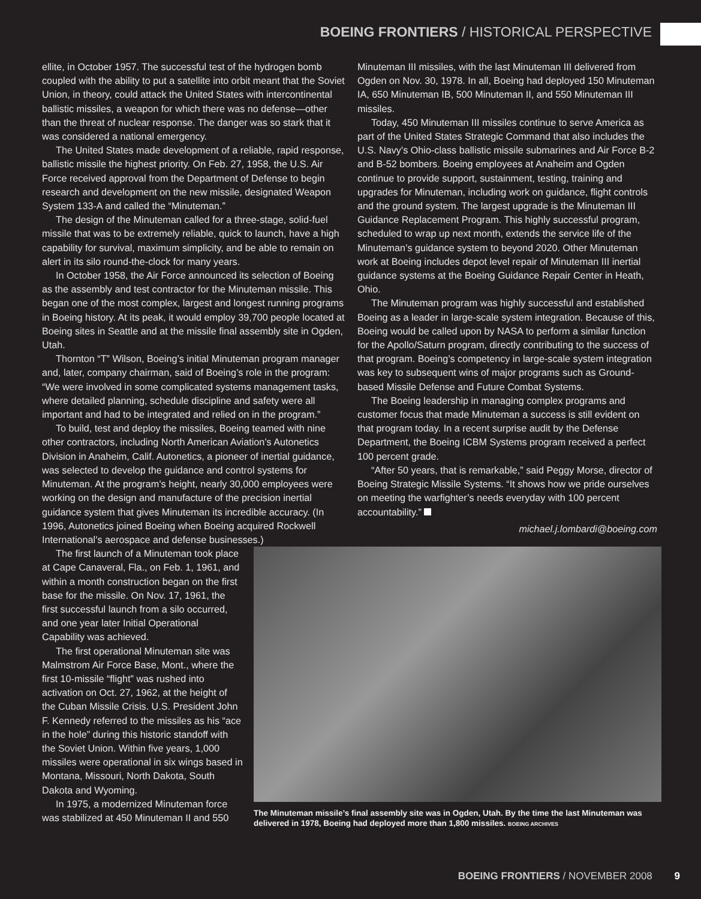BOEING FRONTIERS / HISTORICAL PERSPECTIVE
ellite, in October 1957. The successful test of the hydrogen bomb coupled with the ability to put a satellite into orbit meant that the Soviet Union, in theory, could attack the United States with intercontinental ballistic missiles, a weapon for which there was no defense—other than the threat of nuclear response. The danger was so stark that it was considered a national emergency.
The United States made development of a reliable, rapid response, ballistic missile the highest priority. On Feb. 27, 1958, the U.S. Air Force received approval from the Department of Defense to begin research and development on the new missile, designated Weapon System 133-A and called the “Minuteman.”
The design of the Minuteman called for a three-stage, solid-fuel missile that was to be extremely reliable, quick to launch, have a high capability for survival, maximum simplicity, and be able to remain on alert in its silo round-the-clock for many years.
In October 1958, the Air Force announced its selection of Boeing as the assembly and test contractor for the Minuteman missile. This began one of the most complex, largest and longest running programs in Boeing history. At its peak, it would employ 39,700 people located at Boeing sites in Seattle and at the missile final assembly site in Ogden, Utah.
Thornton “T” Wilson, Boeing’s initial Minuteman program manager and, later, company chairman, said of Boeing’s role in the program: “We were involved in some complicated systems management tasks, where detailed planning, schedule discipline and safety were all important and had to be integrated and relied on in the program.”
To build, test and deploy the missiles, Boeing teamed with nine other contractors, including North American Aviation’s Autonetics Division in Anaheim, Calif. Autonetics, a pioneer of inertial guidance, was selected to develop the guidance and control systems for Minuteman. At the program’s height, nearly 30,000 employees were working on the design and manufacture of the precision inertial guidance system that gives Minuteman its incredible accuracy. (In 1996, Autonetics joined Boeing when Boeing acquired Rockwell International’s aerospace and defense businesses.)
Minuteman III missiles, with the last Minuteman III delivered from Ogden on Nov. 30, 1978. In all, Boeing had deployed 150 Minuteman IA, 650 Minuteman IB, 500 Minuteman II, and 550 Minuteman III missiles.
Today, 450 Minuteman III missiles continue to serve America as part of the United States Strategic Command that also includes the U.S. Navy’s Ohio-class ballistic missile submarines and Air Force B-2 and B-52 bombers. Boeing employees at Anaheim and Ogden continue to provide support, sustainment, testing, training and upgrades for Minuteman, including work on guidance, flight controls and the ground system. The largest upgrade is the Minuteman III Guidance Replacement Program. This highly successful program, scheduled to wrap up next month, extends the service life of the Minuteman’s guidance system to beyond 2020. Other Minuteman work at Boeing includes depot level repair of Minuteman III inertial guidance systems at the Boeing Guidance Repair Center in Heath, Ohio.
The Minuteman program was highly successful and established Boeing as a leader in large-scale system integration. Because of this, Boeing would be called upon by NASA to perform a similar function for the Apollo/Saturn program, directly contributing to the success of that program. Boeing’s competency in large-scale system integration was key to subsequent wins of major programs such as Ground-based Missile Defense and Future Combat Systems.
The Boeing leadership in managing complex programs and customer focus that made Minuteman a success is still evident on that program today. In a recent surprise audit by the Defense Department, the Boeing ICBM Systems program received a perfect 100 percent grade.
“After 50 years, that is remarkable,” said Peggy Morse, director of Boeing Strategic Missile Systems. “It shows how we pride ourselves on meeting the warfighter’s needs everyday with 100 percent accountability.”
michael.j.lombardi@boeing.com
The first launch of a Minuteman took place at Cape Canaveral, Fla., on Feb. 1, 1961, and within a month construction began on the first base for the missile. On Nov. 17, 1961, the first successful launch from a silo occurred, and one year later Initial Operational Capability was achieved.
The first operational Minuteman site was Malmstrom Air Force Base, Mont., where the first 10-missile “flight” was rushed into activation on Oct. 27, 1962, at the height of the Cuban Missile Crisis. U.S. President John F. Kennedy referred to the missiles as his “ace in the hole” during this historic standoff with the Soviet Union. Within five years, 1,000 missiles were operational in six wings based in Montana, Missouri, North Dakota, South Dakota and Wyoming.
In 1975, a modernized Minuteman force was stabilized at 450 Minuteman II and 550
The Minuteman missile’s final assembly site was in Ogden, Utah. By the time the last Minuteman was delivered in 1978, Boeing had deployed more than 1,800 missiles. BOEING ARCHIVES
BOEING FRONTIERS / NOVEMBER 2008 9